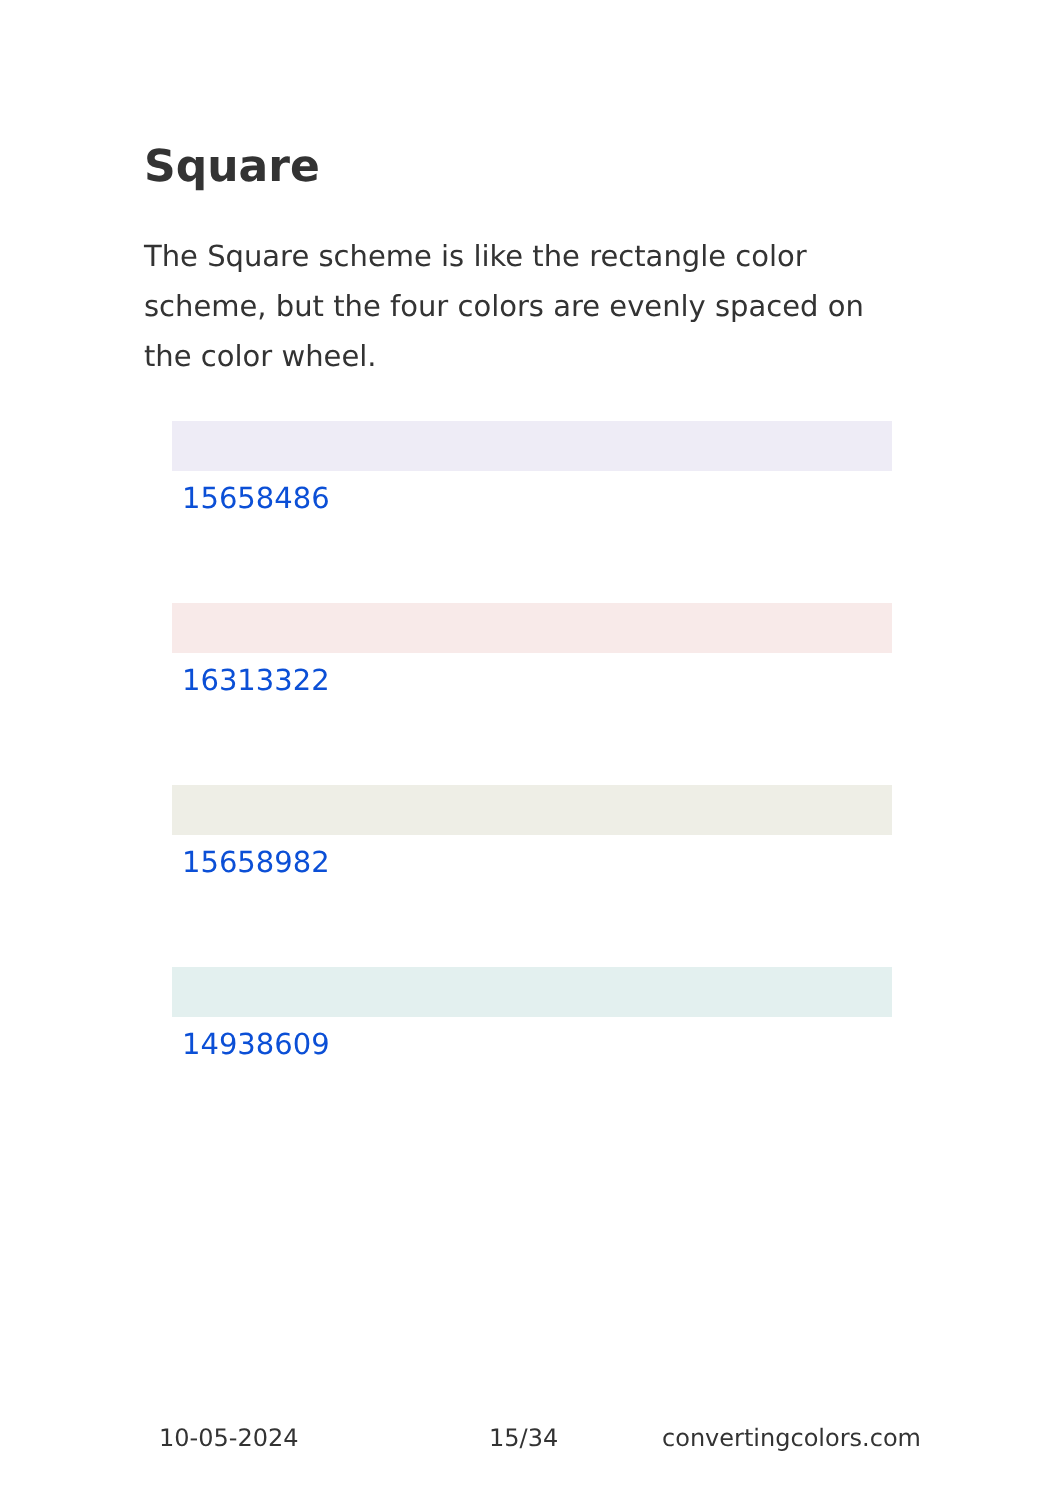Square
The Square scheme is like the rectangle color scheme, but the four colors are evenly spaced on the color wheel.
15658486
16313322
15658982
14938609
10-05-2024 15/34 convertingcolors.com